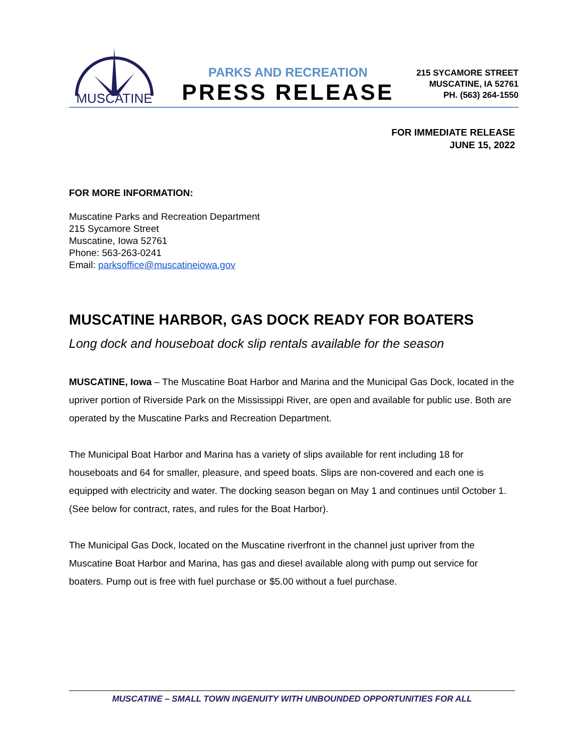MUSCATINE
PARKS AND RECREATION
PRESS RELEASE
215 SYCAMORE STREET
MUSCATINE, IA 52761
PH. (563) 264-1550
FOR IMMEDIATE RELEASE
JUNE 15, 2022
FOR MORE INFORMATION:
Muscatine Parks and Recreation Department
215 Sycamore Street
Muscatine, Iowa 52761
Phone: 563-263-0241
Email: parksoffice@muscatineiowa.gov
MUSCATINE HARBOR, GAS DOCK READY FOR BOATERS
Long dock and houseboat dock slip rentals available for the season
MUSCATINE, Iowa – The Muscatine Boat Harbor and Marina and the Municipal Gas Dock, located in the upriver portion of Riverside Park on the Mississippi River, are open and available for public use. Both are operated by the Muscatine Parks and Recreation Department.
The Municipal Boat Harbor and Marina has a variety of slips available for rent including 18 for houseboats and 64 for smaller, pleasure, and speed boats. Slips are non-covered and each one is equipped with electricity and water. The docking season began on May 1 and continues until October 1. (See below for contract, rates, and rules for the Boat Harbor).
The Municipal Gas Dock, located on the Muscatine riverfront in the channel just upriver from the Muscatine Boat Harbor and Marina, has gas and diesel available along with pump out service for boaters. Pump out is free with fuel purchase or $5.00 without a fuel purchase.
MUSCATINE – SMALL TOWN INGENUITY WITH UNBOUNDED OPPORTUNITIES FOR ALL